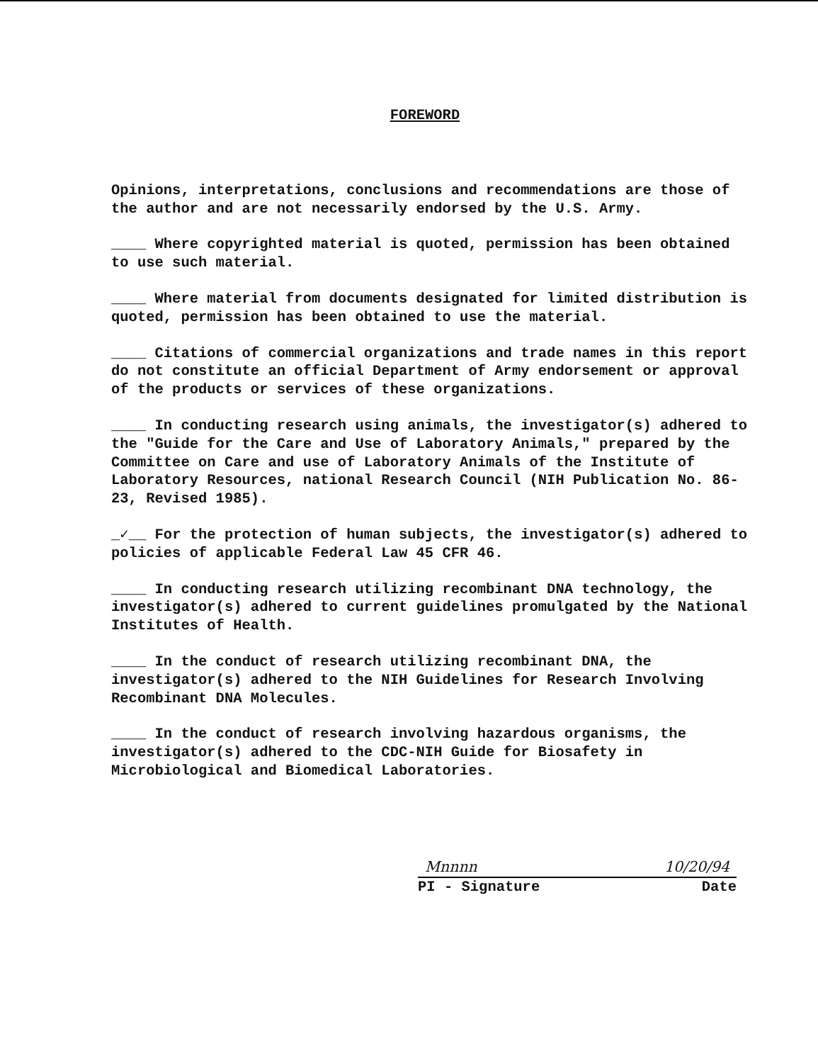FOREWORD
Opinions, interpretations, conclusions and recommendations are those of the author and are not necessarily endorsed by the U.S. Army.
____ Where copyrighted material is quoted, permission has been obtained to use such material.
____ Where material from documents designated for limited distribution is quoted, permission has been obtained to use the material.
____ Citations of commercial organizations and trade names in this report do not constitute an official Department of Army endorsement or approval of the products or services of these organizations.
____ In conducting research using animals, the investigator(s) adhered to the "Guide for the Care and Use of Laboratory Animals," prepared by the Committee on Care and use of Laboratory Animals of the Institute of Laboratory Resources, national Research Council (NIH Publication No. 86-23, Revised 1985).
_✓__ For the protection of human subjects, the investigator(s) adhered to policies of applicable Federal Law 45 CFR 46.
____ In conducting research utilizing recombinant DNA technology, the investigator(s) adhered to current guidelines promulgated by the National Institutes of Health.
____ In the conduct of research utilizing recombinant DNA, the investigator(s) adhered to the NIH Guidelines for Research Involving Recombinant DNA Molecules.
____ In the conduct of research involving hazardous organisms, the investigator(s) adhered to the CDC-NIH Guide for Biosafety in Microbiological and Biomedical Laboratories.
Mnnnn 10/20/94
PI - Signature Date